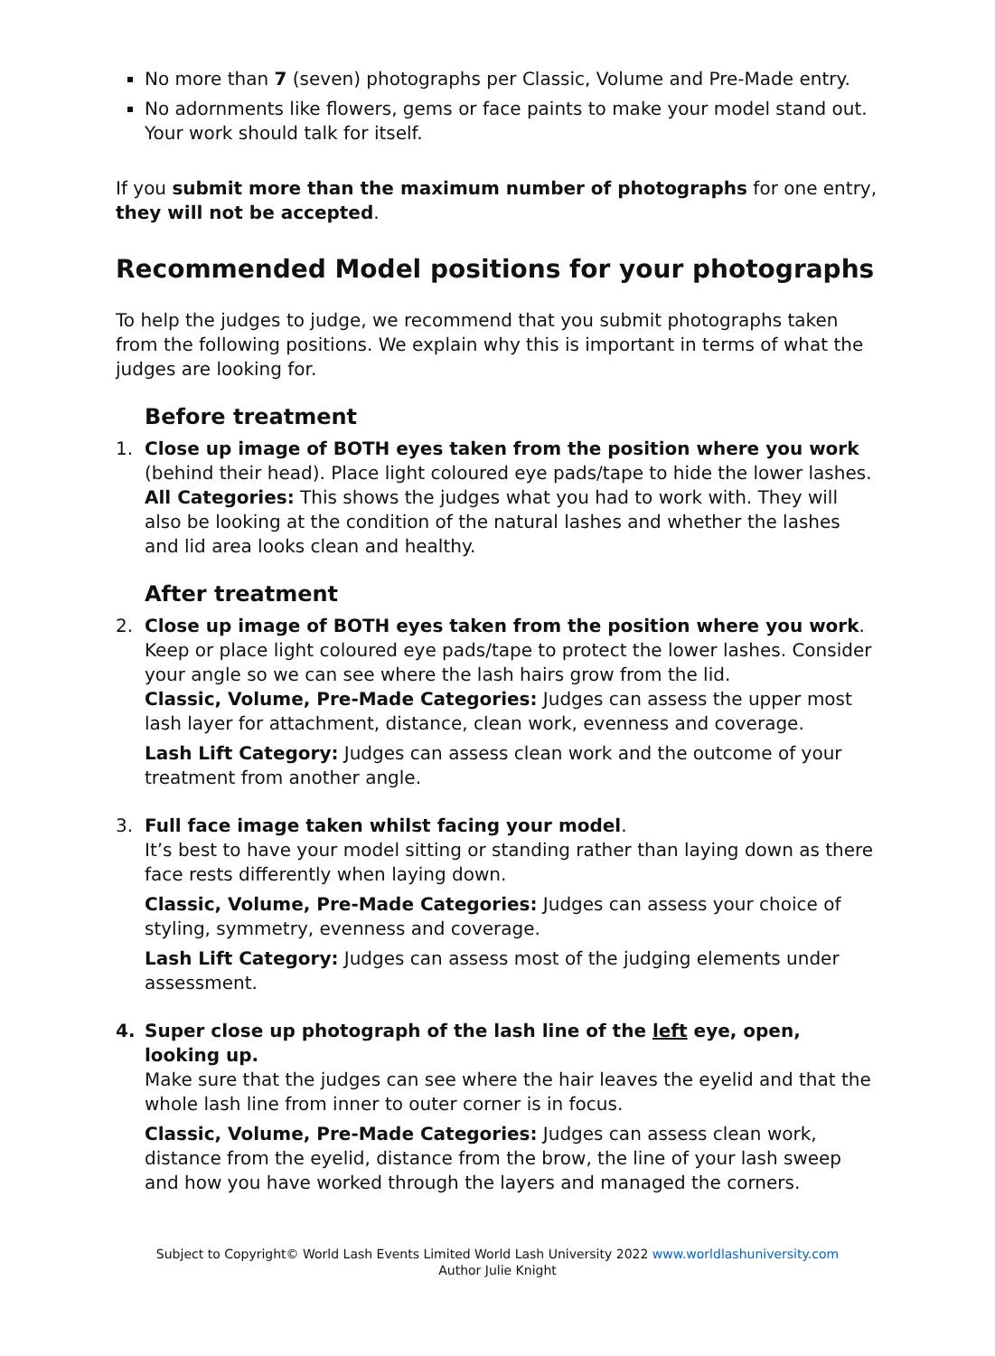No more than 7 (seven) photographs per Classic, Volume and Pre-Made entry.
No adornments like flowers, gems or face paints to make your model stand out. Your work should talk for itself.
If you submit more than the maximum number of photographs for one entry, they will not be accepted.
Recommended Model positions for your photographs
To help the judges to judge, we recommend that you submit photographs taken from the following positions. We explain why this is important in terms of what the judges are looking for.
Before treatment
1. Close up image of BOTH eyes taken from the position where you work (behind their head). Place light coloured eye pads/tape to hide the lower lashes.
All Categories: This shows the judges what you had to work with. They will also be looking at the condition of the natural lashes and whether the lashes and lid area looks clean and healthy.
After treatment
2. Close up image of BOTH eyes taken from the position where you work. Keep or place light coloured eye pads/tape to protect the lower lashes. Consider your angle so we can see where the lash hairs grow from the lid.
Classic, Volume, Pre-Made Categories: Judges can assess the upper most lash layer for attachment, distance, clean work, evenness and coverage.
Lash Lift Category: Judges can assess clean work and the outcome of your treatment from another angle.
3. Full face image taken whilst facing your model.
It’s best to have your model sitting or standing rather than laying down as there face rests differently when laying down.
Classic, Volume, Pre-Made Categories: Judges can assess your choice of styling, symmetry, evenness and coverage.
Lash Lift Category: Judges can assess most of the judging elements under assessment.
4. Super close up photograph of the lash line of the left eye, open, looking up.
Make sure that the judges can see where the hair leaves the eyelid and that the whole lash line from inner to outer corner is in focus.
Classic, Volume, Pre-Made Categories: Judges can assess clean work, distance from the eyelid, distance from the brow, the line of your lash sweep and how you have worked through the layers and managed the corners.
Subject to Copyright© World Lash Events Limited World Lash University 2022 www.worldlashuniversity.com
Author Julie Knight